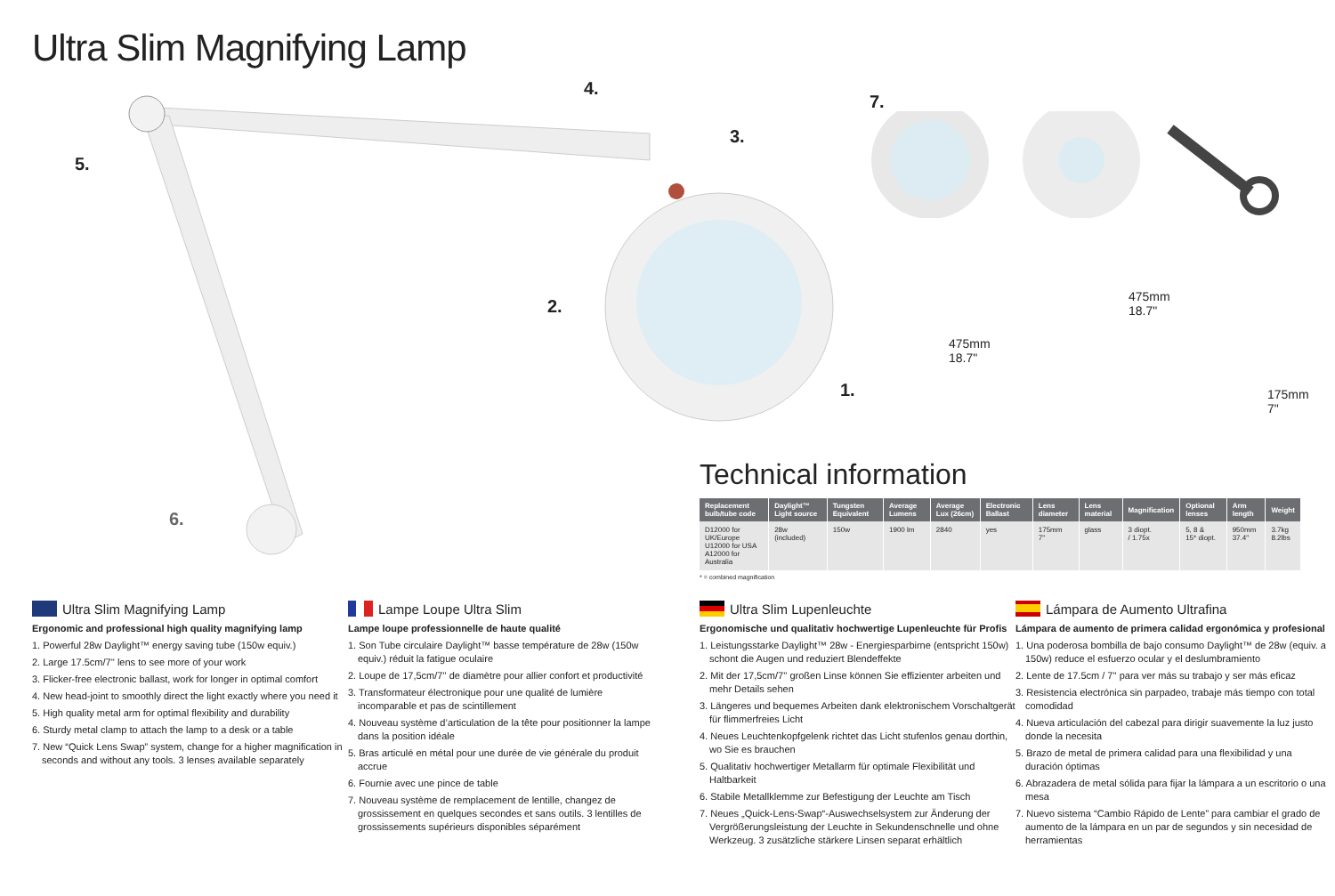Ultra Slim Magnifying Lamp
4.
3.
5.
2.
1.
6.
7.
475mm
18.7"
475mm
18.7"
175mm
7"
Technical information
| Replacement bulb/tube code | Daylight™ Light source | Tungsten Equivalent | Average Lumens | Average Lux (26cm) | Electronic Ballast | Lens diameter | Lens material | Magnification | Optional lenses | Arm length | Weight |
| --- | --- | --- | --- | --- | --- | --- | --- | --- | --- | --- | --- |
| D12000 for UK/Europe U12000 for USA A12000 for Australia | 28w (included) | 150w | 1900 lm | 2840 | yes | 175mm 7" | glass | 3 diopt. / 1.75x | 5, 8 & 15* diopt. | 950mm 37.4" | 3.7kg 8.2lbs |
* = combined magnification
Ultra Slim Magnifying Lamp
Ergonomic and professional high quality magnifying lamp
1. Powerful 28w Daylight™ energy saving tube (150w equiv.)
2. Large 17.5cm/7'' lens to see more of your work
3. Flicker-free electronic ballast, work for longer in optimal comfort
4. New head-joint to smoothly direct the light exactly where you need it
5. High quality metal arm for optimal flexibility and durability
6. Sturdy metal clamp to attach the lamp to a desk or a table
7. New “Quick Lens Swap” system, change for a higher magnification in seconds and without any tools. 3 lenses available separately
Lampe Loupe Ultra Slim
Lampe loupe professionnelle de haute qualité
1. Son Tube circulaire Daylight™ basse température de 28w (150w equiv.) réduit la fatigue oculaire
2. Loupe de 17,5cm/7'' de diamètre pour allier confort et productivité
3. Transformateur électronique pour une qualité de lumière incomparable et pas de scintillement
4. Nouveau système d’articulation de la tête pour positionner la lampe dans la position idéale
5. Bras articulé en métal pour une durée de vie générale du produit accrue
6. Fournie avec une pince de table
7. Nouveau système de remplacement de lentille, changez de grossissement en quelques secondes et sans outils. 3 lentilles de grossissements supérieurs disponibles séparément
Ultra Slim Lupenleuchte
Ergonomische und qualitativ hochwertige Lupenleuchte für Profis
1. Leistungsstarke Daylight™ 28w - Energiesparbirne (entspricht 150w) schont die Augen und reduziert Blendeffekte
2. Mit der 17,5cm/7'' großen Linse können Sie effizienter arbeiten und mehr Details sehen
3. Längeres und bequemes Arbeiten dank elektronischem Vorschaltgerät für flimmerfreies Licht
4. Neues Leuchtenkopfgelenk richtet das Licht stufenlos genau dorthin, wo Sie es brauchen
5. Qualitativ hochwertiger Metallarm für optimale Flexibilität und Haltbarkeit
6. Stabile Metallklemme zur Befestigung der Leuchte am Tisch
7. Neues „Quick-Lens-Swap“-Auswechselsystem zur Änderung der Vergrößerungsleistung der Leuchte in Sekundenschnelle und ohne Werkzeug. 3 zusätzliche stärkere Linsen separat erhältlich
Lámpara de Aumento Ultrafina
Lámpara de aumento de primera calidad ergonómica y profesional
1. Una poderosa bombilla de bajo consumo Daylight™ de 28w (equiv. a 150w) reduce el esfuerzo ocular y el deslumbramiento
2. Lente de 17.5cm / 7'' para ver más su trabajo y ser más eficaz
3. Resistencia electrónica sin parpadeo, trabaje más tiempo con total comodidad
4. Nueva articulación del cabezal para dirigir suavemente la luz justo donde la necesita
5. Brazo de metal de primera calidad para una flexibilidad y una duración óptimas
6. Abrazadera de metal sólida para fijar la lámpara a un escritorio o una mesa
7. Nuevo sistema “Cambio Rápido de Lente” para cambiar el grado de aumento de la lámpara en un par de segundos y sin necesidad de herramientas